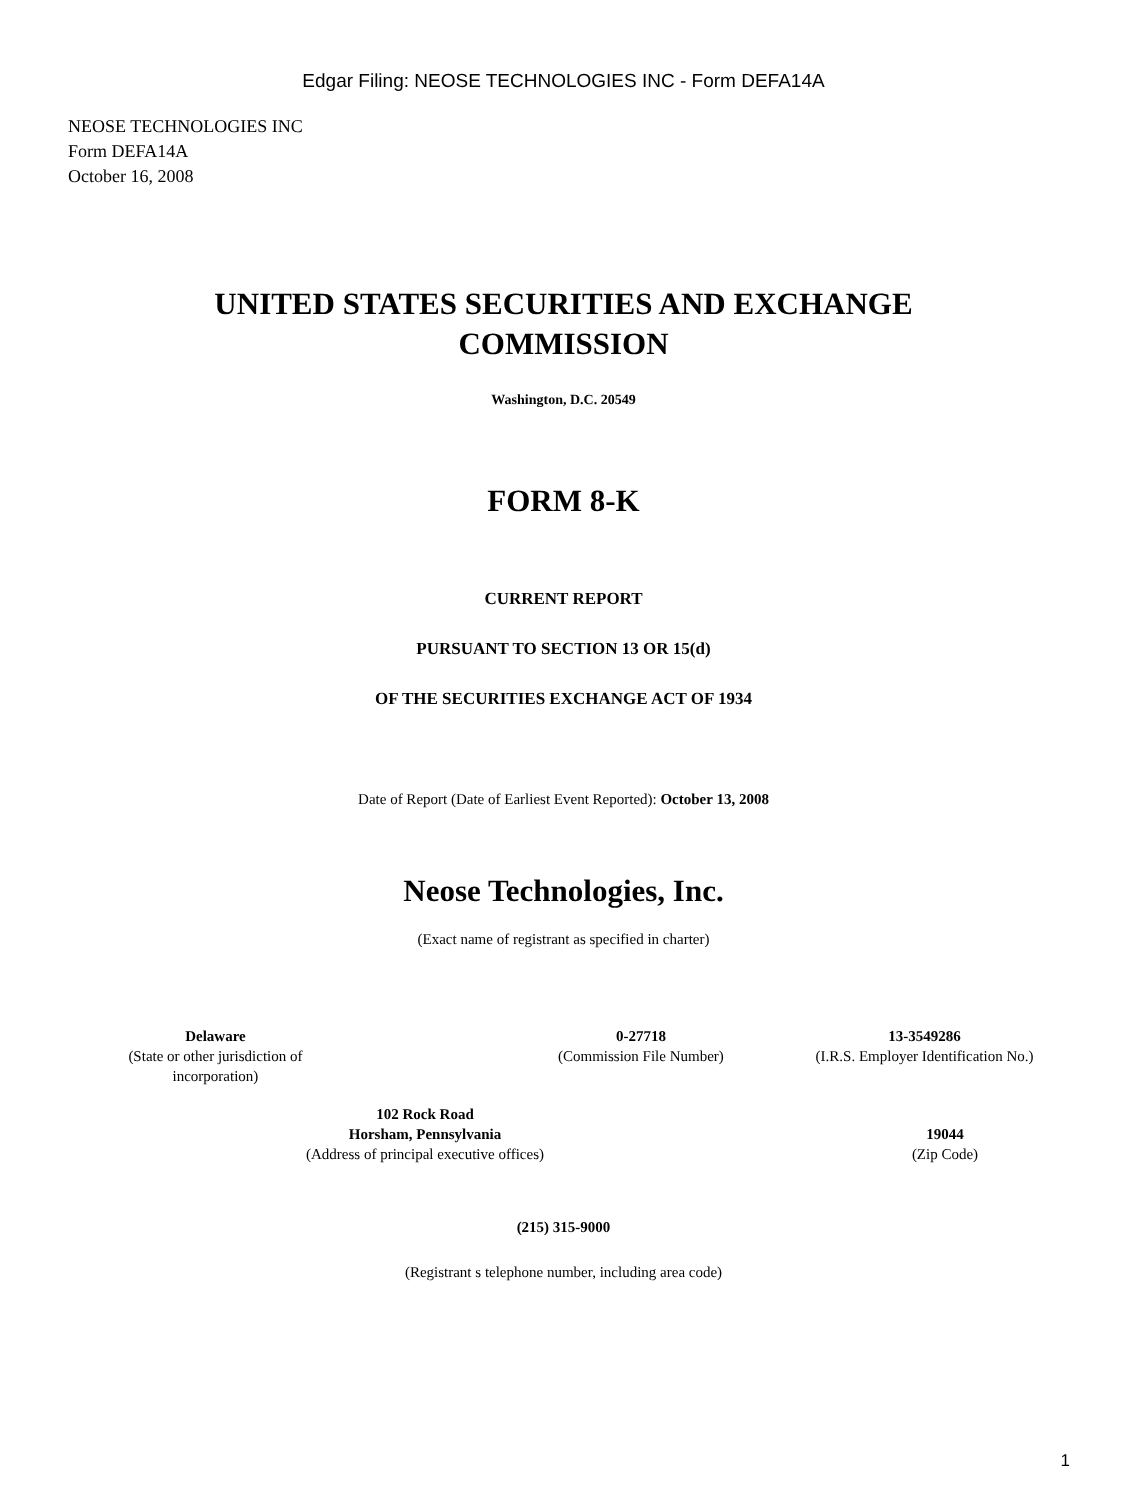Edgar Filing: NEOSE TECHNOLOGIES INC - Form DEFA14A
NEOSE TECHNOLOGIES INC
Form DEFA14A
October 16, 2008
UNITED STATES SECURITIES AND EXCHANGE COMMISSION
Washington, D.C. 20549
FORM 8-K
CURRENT REPORT
PURSUANT TO SECTION 13 OR 15(d)
OF THE SECURITIES EXCHANGE ACT OF 1934
Date of Report (Date of Earliest Event Reported): October 13, 2008
Neose Technologies, Inc.
(Exact name of registrant as specified in charter)
| Delaware (State or other jurisdiction of incorporation) | | 0-27718 (Commission File Number) | | 13-3549286 (I.R.S. Employer Identification No.) |
| 102 Rock Road Horsham, Pennsylvania (Address of principal executive offices) | | 19044 (Zip Code) |
(215) 315-9000
(Registrant s telephone number, including area code)
1